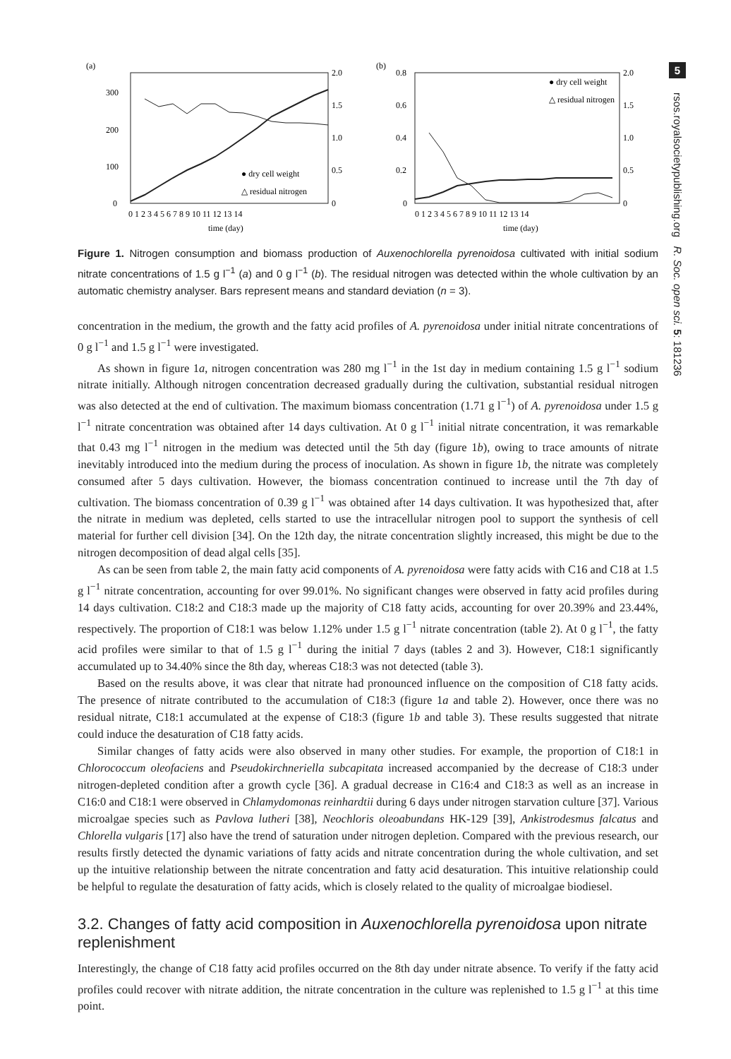(a)
0
100
200
300
2.0
1.5
1.0
0.5
0
0 1 2 3 4 5 6 7 8 9 10 11 12 13 14
time (day)
● dry cell weight
△ residual nitrogen
(b)
0.8
0.6
0.4
0.2
0
2.0
1.5
1.0
0.5
0
0 1 2 3 4 5 6 7 8 9 10 11 12 13 14
time (day)
● dry cell weight
△ residual nitrogen
Figure 1. Nitrogen consumption and biomass production of Auxenochlorella pyrenoidosa cultivated with initial sodium nitrate concentrations of 1.5 g l<sup>−1</sup> (a) and 0 g l<sup>−1</sup> (b). The residual nitrogen was detected within the whole cultivation by an automatic chemistry analyser. Bars represent means and standard deviation (n = 3).
concentration in the medium, the growth and the fatty acid profiles of A. pyrenoidosa under initial nitrate concentrations of 0 g l<sup>−1</sup> and 1.5 g l<sup>−1</sup> were investigated.
As shown in figure 1a, nitrogen concentration was 280 mg l<sup>−1</sup> in the 1st day in medium containing 1.5 g l<sup>−1</sup> sodium nitrate initially. Although nitrogen concentration decreased gradually during the cultivation, substantial residual nitrogen was also detected at the end of cultivation. The maximum biomass concentration (1.71 g l<sup>−1</sup>) of A. pyrenoidosa under 1.5 g l<sup>−1</sup> nitrate concentration was obtained after 14 days cultivation. At 0 g l<sup>−1</sup> initial nitrate concentration, it was remarkable that 0.43 mg l<sup>−1</sup> nitrogen in the medium was detected until the 5th day (figure 1b), owing to trace amounts of nitrate inevitably introduced into the medium during the process of inoculation. As shown in figure 1b, the nitrate was completely consumed after 5 days cultivation. However, the biomass concentration continued to increase until the 7th day of cultivation. The biomass concentration of 0.39 g l<sup>−1</sup> was obtained after 14 days cultivation. It was hypothesized that, after the nitrate in medium was depleted, cells started to use the intracellular nitrogen pool to support the synthesis of cell material for further cell division [34]. On the 12th day, the nitrate concentration slightly increased, this might be due to the nitrogen decomposition of dead algal cells [35].
As can be seen from table 2, the main fatty acid components of A. pyrenoidosa were fatty acids with C16 and C18 at 1.5 g l<sup>−1</sup> nitrate concentration, accounting for over 99.01%. No significant changes were observed in fatty acid profiles during 14 days cultivation. C18:2 and C18:3 made up the majority of C18 fatty acids, accounting for over 20.39% and 23.44%, respectively. The proportion of C18:1 was below 1.12% under 1.5 g l<sup>−1</sup> nitrate concentration (table 2). At 0 g l<sup>−1</sup>, the fatty acid profiles were similar to that of 1.5 g l<sup>−1</sup> during the initial 7 days (tables 2 and 3). However, C18:1 significantly accumulated up to 34.40% since the 8th day, whereas C18:3 was not detected (table 3).
Based on the results above, it was clear that nitrate had pronounced influence on the composition of C18 fatty acids. The presence of nitrate contributed to the accumulation of C18:3 (figure 1a and table 2). However, once there was no residual nitrate, C18:1 accumulated at the expense of C18:3 (figure 1b and table 3). These results suggested that nitrate could induce the desaturation of C18 fatty acids.
Similar changes of fatty acids were also observed in many other studies. For example, the proportion of C18:1 in Chlorococcum oleofaciens and Pseudokirchneriella subcapitata increased accompanied by the decrease of C18:3 under nitrogen-depleted condition after a growth cycle [36]. A gradual decrease in C16:4 and C18:3 as well as an increase in C16:0 and C18:1 were observed in Chlamydomonas reinhardtii during 6 days under nitrogen starvation culture [37]. Various microalgae species such as Pavlova lutheri [38], Neochloris oleoabundans HK-129 [39], Ankistrodesmus falcatus and Chlorella vulgaris [17] also have the trend of saturation under nitrogen depletion. Compared with the previous research, our results firstly detected the dynamic variations of fatty acids and nitrate concentration during the whole cultivation, and set up the intuitive relationship between the nitrate concentration and fatty acid desaturation. This intuitive relationship could be helpful to regulate the desaturation of fatty acids, which is closely related to the quality of microalgae biodiesel.
3.2. Changes of fatty acid composition in Auxenochlorella pyrenoidosa upon nitrate replenishment
Interestingly, the change of C18 fatty acid profiles occurred on the 8th day under nitrate absence. To verify if the fatty acid profiles could recover with nitrate addition, the nitrate concentration in the culture was replenished to 1.5 g l<sup>−1</sup> at this time point.
5
rsos.royalsocietypublishing.org R. Soc. open sci. 5: 181236